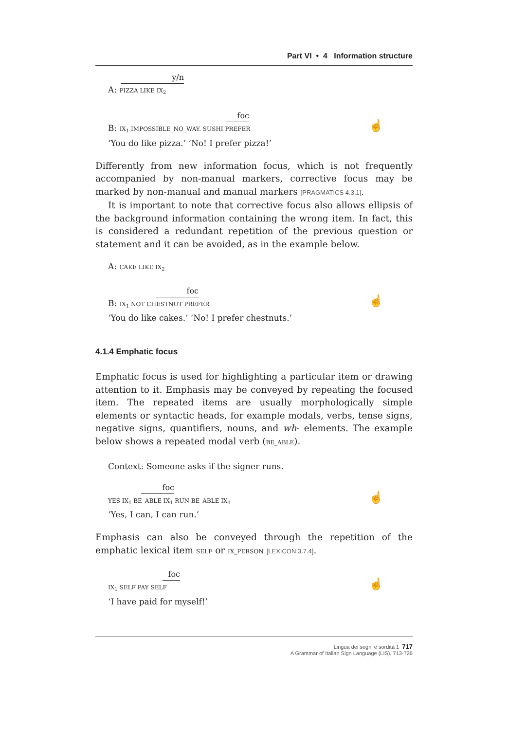Part VI • 4 Information structure
y/n
A: PIZZA LIKE IX<sub>2</sub>
foc
B: IX<sub>1</sub> IMPOSSIBLE_NO_WAY. SUSHI PREFER
‘You do like pizza.’ ‘No! I prefer pizza!’
☝
Differently from new information focus, which is not frequently accompanied by non-manual markers, corrective focus may be marked by non-manual and manual markers [PRAGMATICS 4.3.1].
It is important to note that corrective focus also allows ellipsis of the background information containing the wrong item. In fact, this is considered a redundant repetition of the previous question or statement and it can be avoided, as in the example below.
A: CAKE LIKE IX<sub>2</sub>
foc
B: IX<sub>1</sub> NOT CHESTNUT PREFER
‘You do like cakes.’ ‘No! I prefer chestnuts.’
☝
4.1.4 Emphatic focus
Emphatic focus is used for highlighting a particular item or drawing attention to it. Emphasis may be conveyed by repeating the focused item. The repeated items are usually morphologically simple elements or syntactic heads, for example modals, verbs, tense signs, negative signs, quantifiers, nouns, and wh- elements. The example below shows a repeated modal verb (BE_ABLE).
Context: Someone asks if the signer runs.
foc
YES IX<sub>1</sub> BE_ABLE IX<sub>1</sub> RUN BE_ABLE IX<sub>1</sub>
‘Yes, I can, I can run.’
☝
Emphasis can also be conveyed through the repetition of the emphatic lexical item SELF or IX_PERSON [LEXICON 3.7.4].
foc
IX<sub>1</sub> SELF PAY SELF
‘I have paid for myself!’
☝
Lingua dei segni e sordità 1 717
A Grammar of Italian Sign Language (LIS), 713-726